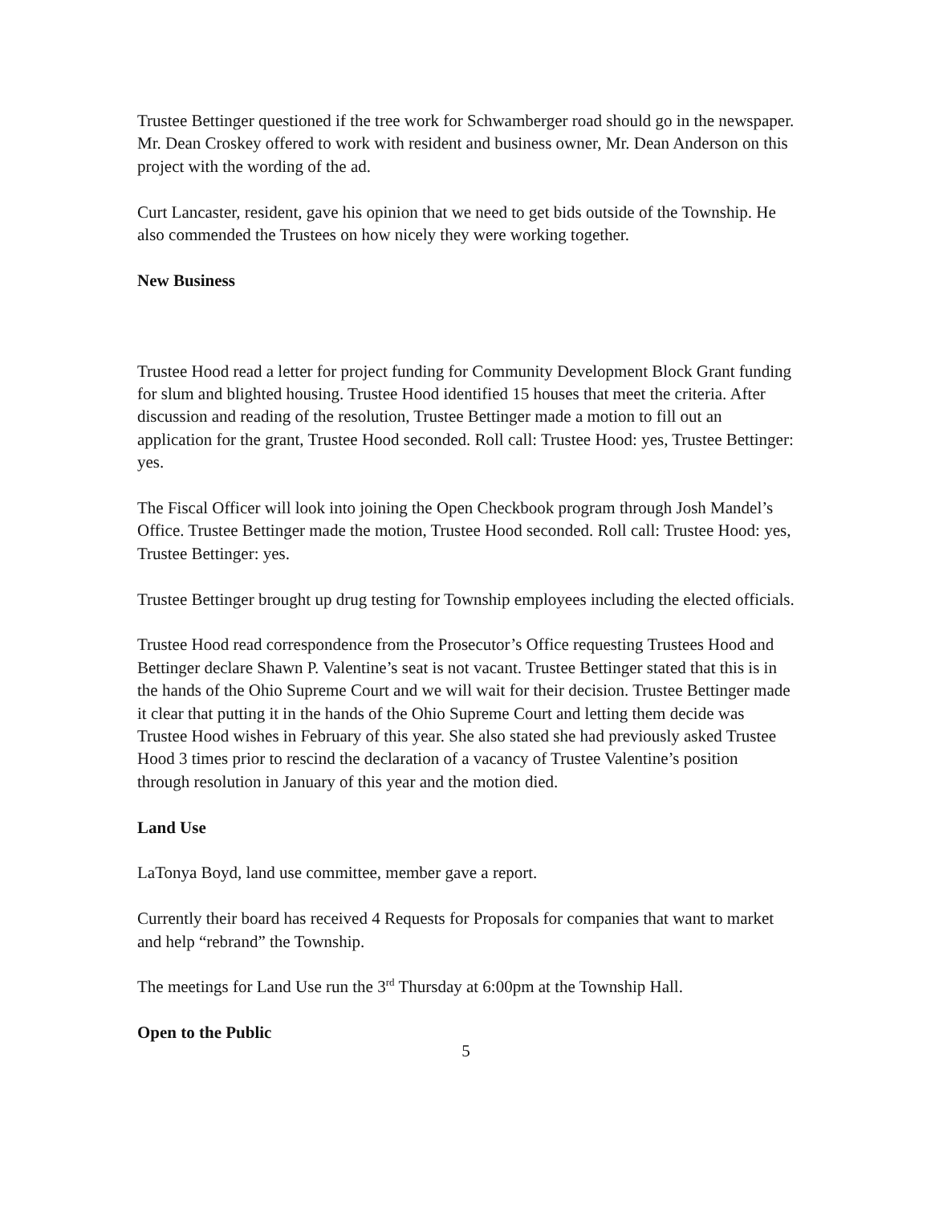Trustee Bettinger questioned if the tree work for Schwamberger road should go in the newspaper. Mr. Dean Croskey offered to work with resident and business owner, Mr. Dean Anderson on this project with the wording of the ad.
Curt Lancaster, resident, gave his opinion that we need to get bids outside of the Township. He also commended the Trustees on how nicely they were working together.
New Business
Trustee Hood read a letter for project funding for Community Development Block Grant funding for slum and blighted housing. Trustee Hood identified 15 houses that meet the criteria. After discussion and reading of the resolution, Trustee Bettinger made a motion to fill out an application for the grant, Trustee Hood seconded. Roll call: Trustee Hood: yes, Trustee Bettinger: yes.
The Fiscal Officer will look into joining the Open Checkbook program through Josh Mandel’s Office. Trustee Bettinger made the motion, Trustee Hood seconded. Roll call: Trustee Hood: yes, Trustee Bettinger: yes.
Trustee Bettinger brought up drug testing for Township employees including the elected officials.
Trustee Hood read correspondence from the Prosecutor’s Office requesting Trustees Hood and Bettinger declare Shawn P. Valentine’s seat is not vacant. Trustee Bettinger stated that this is in the hands of the Ohio Supreme Court and we will wait for their decision. Trustee Bettinger made it clear that putting it in the hands of the Ohio Supreme Court and letting them decide was Trustee Hood wishes in February of this year. She also stated she had previously asked Trustee Hood 3 times prior to rescind the declaration of a vacancy of Trustee Valentine’s position through resolution in January of this year and the motion died.
Land Use
LaTonya Boyd, land use committee, member gave a report.
Currently their board has received 4 Requests for Proposals for companies that want to market and help “rebrand” the Township.
The meetings for Land Use run the 3<sup>rd</sup> Thursday at 6:00pm at the Township Hall.
Open to the Public
5